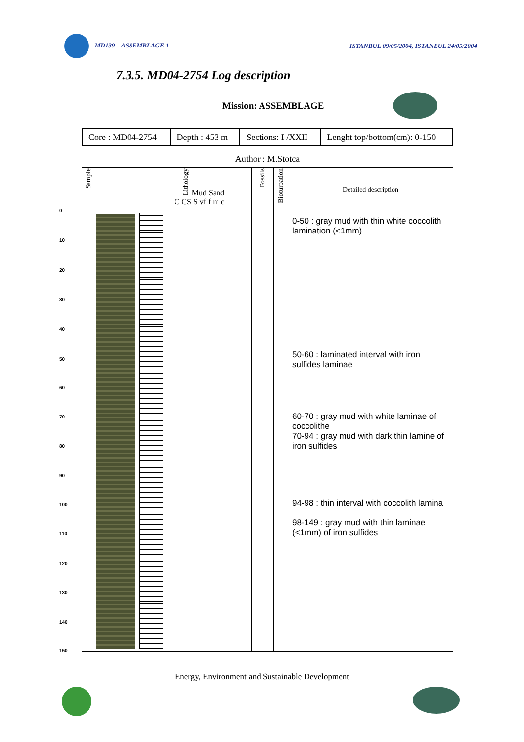MD139 – ASSEMBLAGE 1 ISTANBUL 09/05/2004, ISTANBUL 24/05/2004
7.3.5. MD04-2754 Log description
Mission: ASSEMBLAGE
| Core : MD04-2754 | Depth : 453 m | Sections: I /XXII | Lenght top/bottom(cm): 0-150 |
Author : M.Stotca
| Sample | Lithology Mud Sand C CS S vf f m c | | Fossils | Bioturbation | Detailed description |
| --- | --- | --- | --- | --- | --- |
| | | | | | 0-50 : gray mud with thin white coccolith lamination (<1mm) 50-60 : laminated interval with iron sulfides laminae 60-70 : gray mud with white laminae of coccolithe 70-94 : gray mud with dark thin lamine of iron sulfides 94-98 : thin interval with coccolith lamina 98-149 : gray mud with thin laminae (<1mm) of iron sulfides |
0
10
20
30
40
50
60
70
80
90
100
110
120
130
140
150
Energy, Environment and Sustainable Development